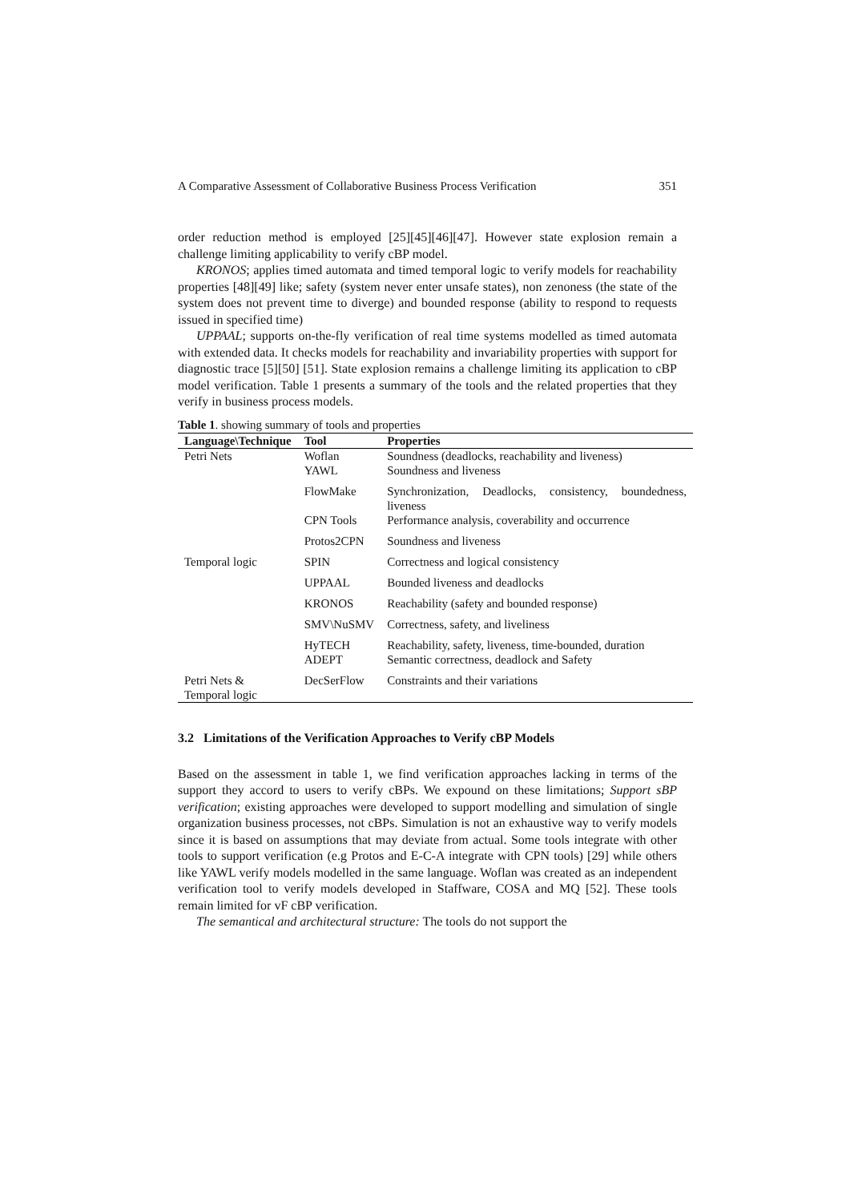A Comparative Assessment of Collaborative Business Process Verification 351
order reduction method is employed [25][45][46][47]. However state explosion remain a challenge limiting applicability to verify cBP model.
KRONOS; applies timed automata and timed temporal logic to verify models for reachability properties [48][49] like; safety (system never enter unsafe states), non zenoness (the state of the system does not prevent time to diverge) and bounded response (ability to respond to requests issued in specified time)
UPPAAL; supports on-the-fly verification of real time systems modelled as timed automata with extended data. It checks models for reachability and invariability properties with support for diagnostic trace [5][50] [51]. State explosion remains a challenge limiting its application to cBP model verification. Table 1 presents a summary of the tools and the related properties that they verify in business process models.
Table 1. showing summary of tools and properties
| Language\Technique | Tool | Properties |
| --- | --- | --- |
| Petri Nets | Woflan | Soundness (deadlocks, reachability and liveness) |
| | YAWL | Soundness and liveness |
| | FlowMake | Synchronization, Deadlocks, consistency, boundedness, liveness |
| | CPN Tools | Performance analysis, coverability and occurrence |
| | Protos2CPN | Soundness and liveness |
| Temporal logic | SPIN | Correctness and logical consistency |
| | UPPAAL | Bounded liveness and deadlocks |
| | KRONOS | Reachability (safety and bounded response) |
| | SMV\NuSMV | Correctness, safety, and liveliness |
| | HyTECH | Reachability, safety, liveness, time-bounded, duration |
| | ADEPT | Semantic correctness, deadlock and Safety |
| Petri Nets & Temporal logic | DecSerFlow | Constraints and their variations |
3.2 Limitations of the Verification Approaches to Verify cBP Models
Based on the assessment in table 1, we find verification approaches lacking in terms of the support they accord to users to verify cBPs. We expound on these limitations; Support sBP verification; existing approaches were developed to support modelling and simulation of single organization business processes, not cBPs. Simulation is not an exhaustive way to verify models since it is based on assumptions that may deviate from actual. Some tools integrate with other tools to support verification (e.g Protos and E-C-A integrate with CPN tools) [29] while others like YAWL verify models modelled in the same language. Woflan was created as an independent verification tool to verify models developed in Staffware, COSA and MQ [52]. These tools remain limited for vF cBP verification.
The semantical and architectural structure: The tools do not support the